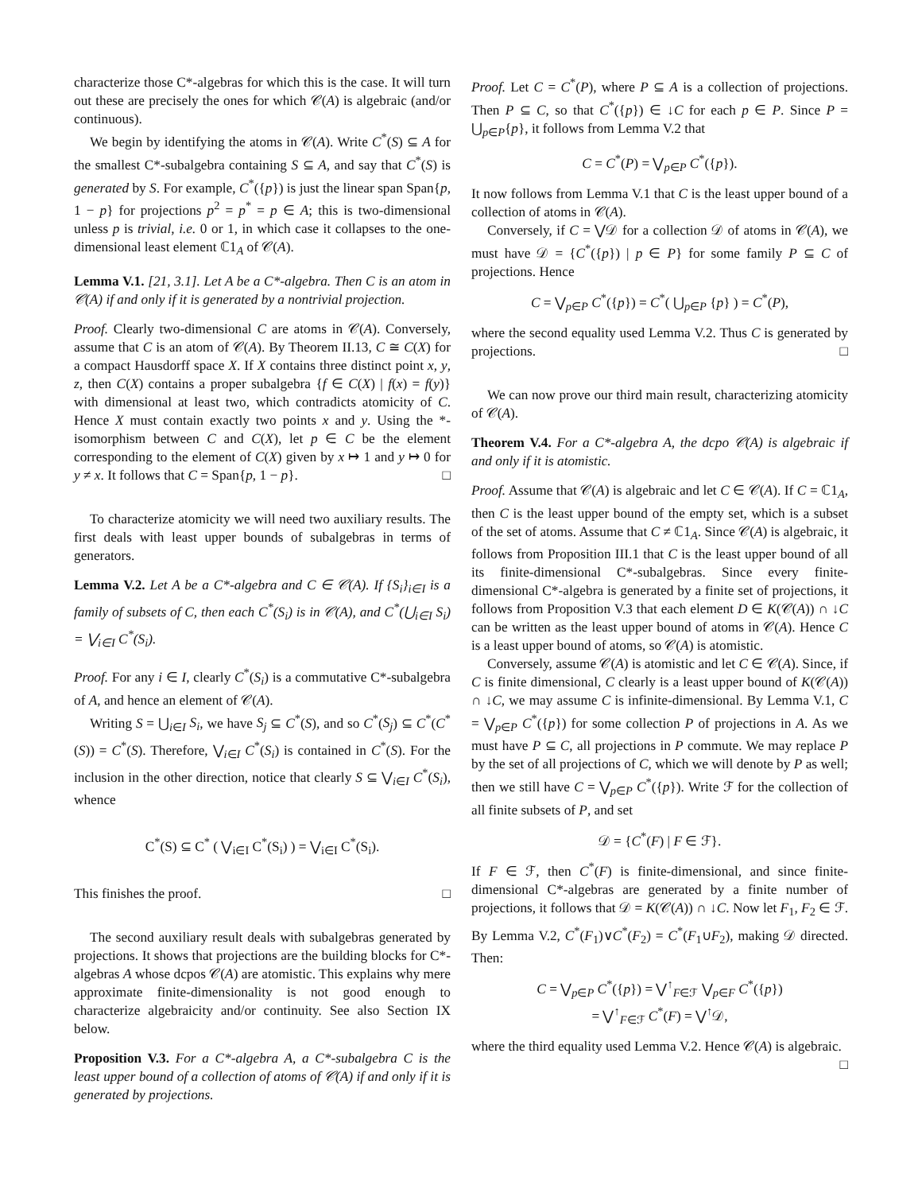characterize those C*-algebras for which this is the case. It will turn out these are precisely the ones for which 𝒞(A) is algebraic (and/or continuous).
We begin by identifying the atoms in 𝒞(A). Write C<sup>*</sup>(S) ⊆ A for the smallest C*-subalgebra containing S ⊆ A, and say that C<sup>*</sup>(S) is generated by S. For example, C<sup>*</sup>({p}) is just the linear span Span{p, 1 − p} for projections p<sup>2</sup> = p<sup>*</sup> = p ∈ A; this is two-dimensional unless p is trivial, i.e. 0 or 1, in which case it collapses to the one-dimensional least element ℂ1<sub>A</sub> of 𝒞(A).
Lemma V.1. [21, 3.1]. Let A be a C*-algebra. Then C is an atom in 𝒞(A) if and only if it is generated by a nontrivial projection.
Proof. Clearly two-dimensional C are atoms in 𝒞(A). Conversely, assume that C is an atom of 𝒞(A). By Theorem II.13, C ≅ C(X) for a compact Hausdorff space X. If X contains three distinct point x, y, z, then C(X) contains a proper subalgebra {f ∈ C(X) | f(x) = f(y)} with dimensional at least two, which contradicts atomicity of C. Hence X must contain exactly two points x and y. Using the *-isomorphism between C and C(X), let p ∈ C be the element corresponding to the element of C(X) given by x ↦ 1 and y ↦ 0 for y ≠ x. It follows that C = Span{p, 1 − p}. □
To characterize atomicity we will need two auxiliary results. The first deals with least upper bounds of subalgebras in terms of generators.
Lemma V.2. Let A be a C*-algebra and C ∈ 𝒞(A). If {S<sub>i</sub>}<sub>i∈I</sub> is a family of subsets of C, then each C<sup>*</sup>(S<sub>i</sub>) is in 𝒞(A), and C<sup>*</sup>(⋃<sub>i∈I</sub> S<sub>i</sub>) = ⋁<sub>i∈I</sub> C<sup>*</sup>(S<sub>i</sub>).
Proof. For any i ∈ I, clearly C<sup>*</sup>(S<sub>i</sub>) is a commutative C*-subalgebra of A, and hence an element of 𝒞(A).
Writing S = ⋃<sub>i∈I</sub> S<sub>i</sub>, we have S<sub>j</sub> ⊆ C<sup>*</sup>(S), and so C<sup>*</sup>(S<sub>j</sub>) ⊆ C<sup>*</sup>(C<sup>*</sup>(S)) = C<sup>*</sup>(S). Therefore, ⋁<sub>i∈I</sub> C<sup>*</sup>(S<sub>i</sub>) is contained in C<sup>*</sup>(S). For the inclusion in the other direction, notice that clearly S ⊆ ⋁<sub>i∈I</sub> C<sup>*</sup>(S<sub>i</sub>), whence
C<sup>*</sup>(S) ⊆ C<sup>*</sup> ( ⋁<sub>i∈I</sub> C<sup>*</sup>(S<sub>i</sub>) ) = ⋁<sub>i∈I</sub> C<sup>*</sup>(S<sub>i</sub>).
This finishes the proof. □
The second auxiliary result deals with subalgebras generated by projections. It shows that projections are the building blocks for C*-algebras A whose dcpos 𝒞(A) are atomistic. This explains why mere approximate finite-dimensionality is not good enough to characterize algebraicity and/or continuity. See also Section IX below.
Proposition V.3. For a C*-algebra A, a C*-subalgebra C is the least upper bound of a collection of atoms of 𝒞(A) if and only if it is generated by projections.
Proof. Let C = C<sup>*</sup>(P), where P ⊆ A is a collection of projections. Then P ⊆ C, so that C<sup>*</sup>({p}) ∈ ↓C for each p ∈ P. Since P = ⋃<sub>p∈P</sub>{p}, it follows from Lemma V.2 that
C = C<sup>*</sup>(P) = ⋁<sub>p∈P</sub> C<sup>*</sup>({p}).
It now follows from Lemma V.1 that C is the least upper bound of a collection of atoms in 𝒞(A).
Conversely, if C = ⋁𝒟 for a collection 𝒟 of atoms in 𝒞(A), we must have 𝒟 = {C<sup>*</sup>({p}) | p ∈ P} for some family P ⊆ C of projections. Hence
C = ⋁<sub>p∈P</sub> C<sup>*</sup>({p}) = C<sup>*</sup>( ⋃<sub>p∈P</sub> {p} ) = C<sup>*</sup>(P),
where the second equality used Lemma V.2. Thus C is generated by projections. □
We can now prove our third main result, characterizing atomicity of 𝒞(A).
Theorem V.4. For a C*-algebra A, the dcpo 𝒞(A) is algebraic if and only if it is atomistic.
Proof. Assume that 𝒞(A) is algebraic and let C ∈ 𝒞(A). If C = ℂ1<sub>A</sub>, then C is the least upper bound of the empty set, which is a subset of the set of atoms. Assume that C ≠ ℂ1<sub>A</sub>. Since 𝒞(A) is algebraic, it follows from Proposition III.1 that C is the least upper bound of all its finite-dimensional C*-subalgebras. Since every finite-dimensional C*-algebra is generated by a finite set of projections, it follows from Proposition V.3 that each element D ∈ K(𝒞(A)) ∩ ↓C can be written as the least upper bound of atoms in 𝒞(A). Hence C is a least upper bound of atoms, so 𝒞(A) is atomistic.
Conversely, assume 𝒞(A) is atomistic and let C ∈ 𝒞(A). Since, if C is finite dimensional, C clearly is a least upper bound of K(𝒞(A)) ∩ ↓C, we may assume C is infinite-dimensional. By Lemma V.1, C = ⋁<sub>p∈P</sub> C<sup>*</sup>({p}) for some collection P of projections in A. As we must have P ⊆ C, all projections in P commute. We may replace P by the set of all projections of C, which we will denote by P as well; then we still have C = ⋁<sub>p∈P</sub> C<sup>*</sup>({p}). Write ℱ for the collection of all finite subsets of P, and set
𝒟 = {C<sup>*</sup>(F) | F ∈ ℱ}.
If F ∈ ℱ, then C<sup>*</sup>(F) is finite-dimensional, and since finite-dimensional C*-algebras are generated by a finite number of projections, it follows that 𝒟 = K(𝒞(A)) ∩ ↓C. Now let F<sub>1</sub>, F<sub>2</sub> ∈ ℱ. By Lemma V.2, C<sup>*</sup>(F<sub>1</sub>)∨C<sup>*</sup>(F<sub>2</sub>) = C<sup>*</sup>(F<sub>1</sub>∪F<sub>2</sub>), making 𝒟 directed. Then:
C = ⋁<sub>p∈P</sub> C<sup>*</sup>({p}) = ⋁<sup>↑</sup><sub>F∈ℱ</sub> ⋁<sub>p∈F</sub> C<sup>*</sup>({p})
= ⋁<sup>↑</sup><sub>F∈ℱ</sub> C<sup>*</sup>(F) = ⋁<sup>↑</sup>𝒟,
where the third equality used Lemma V.2. Hence 𝒞(A) is algebraic. □